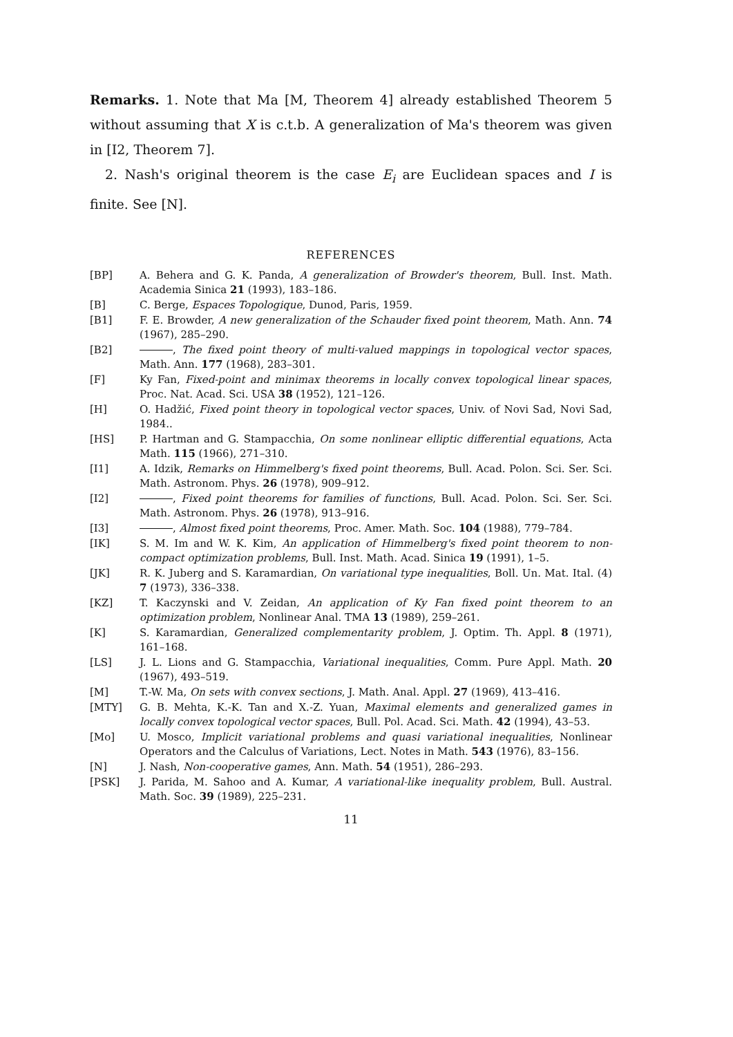Remarks. 1. Note that Ma [M, Theorem 4] already established Theorem 5 without assuming that X is c.t.b. A generalization of Ma's theorem was given in [I2, Theorem 7].
2. Nash's original theorem is the case E<sub>i</sub> are Euclidean spaces and I is finite. See [N].
REFERENCES
[BP] A. Behera and G. K. Panda, A generalization of Browder's theorem, Bull. Inst. Math. Academia Sinica 21 (1993), 183–186.
[B] C. Berge, Espaces Topologique, Dunod, Paris, 1959.
[B1] F. E. Browder, A new generalization of the Schauder fixed point theorem, Math. Ann. 74 (1967), 285–290.
[B2] , The fixed point theory of multi-valued mappings in topological vector spaces, Math. Ann. 177 (1968), 283–301.
[F] Ky Fan, Fixed-point and minimax theorems in locally convex topological linear spaces, Proc. Nat. Acad. Sci. USA 38 (1952), 121–126.
[H] O. Hadžić, Fixed point theory in topological vector spaces, Univ. of Novi Sad, Novi Sad, 1984..
[HS] P. Hartman and G. Stampacchia, On some nonlinear elliptic differential equations, Acta Math. 115 (1966), 271–310.
[I1] A. Idzik, Remarks on Himmelberg's fixed point theorems, Bull. Acad. Polon. Sci. Ser. Sci. Math. Astronom. Phys. 26 (1978), 909–912.
[I2] , Fixed point theorems for families of functions, Bull. Acad. Polon. Sci. Ser. Sci. Math. Astronom. Phys. 26 (1978), 913–916.
[I3] , Almost fixed point theorems, Proc. Amer. Math. Soc. 104 (1988), 779–784.
[IK] S. M. Im and W. K. Kim, An application of Himmelberg's fixed point theorem to non-compact optimization problems, Bull. Inst. Math. Acad. Sinica 19 (1991), 1–5.
[JK] R. K. Juberg and S. Karamardian, On variational type inequalities, Boll. Un. Mat. Ital. (4) 7 (1973), 336–338.
[KZ] T. Kaczynski and V. Zeidan, An application of Ky Fan fixed point theorem to an optimization problem, Nonlinear Anal. TMA 13 (1989), 259–261.
[K] S. Karamardian, Generalized complementarity problem, J. Optim. Th. Appl. 8 (1971), 161–168.
[LS] J. L. Lions and G. Stampacchia, Variational inequalities, Comm. Pure Appl. Math. 20 (1967), 493–519.
[M] T.-W. Ma, On sets with convex sections, J. Math. Anal. Appl. 27 (1969), 413–416.
[MTY] G. B. Mehta, K.-K. Tan and X.-Z. Yuan, Maximal elements and generalized games in locally convex topological vector spaces, Bull. Pol. Acad. Sci. Math. 42 (1994), 43–53.
[Mo] U. Mosco, Implicit variational problems and quasi variational inequalities, Nonlinear Operators and the Calculus of Variations, Lect. Notes in Math. 543 (1976), 83–156.
[N] J. Nash, Non-cooperative games, Ann. Math. 54 (1951), 286–293.
[PSK] J. Parida, M. Sahoo and A. Kumar, A variational-like inequality problem, Bull. Austral. Math. Soc. 39 (1989), 225–231.
11